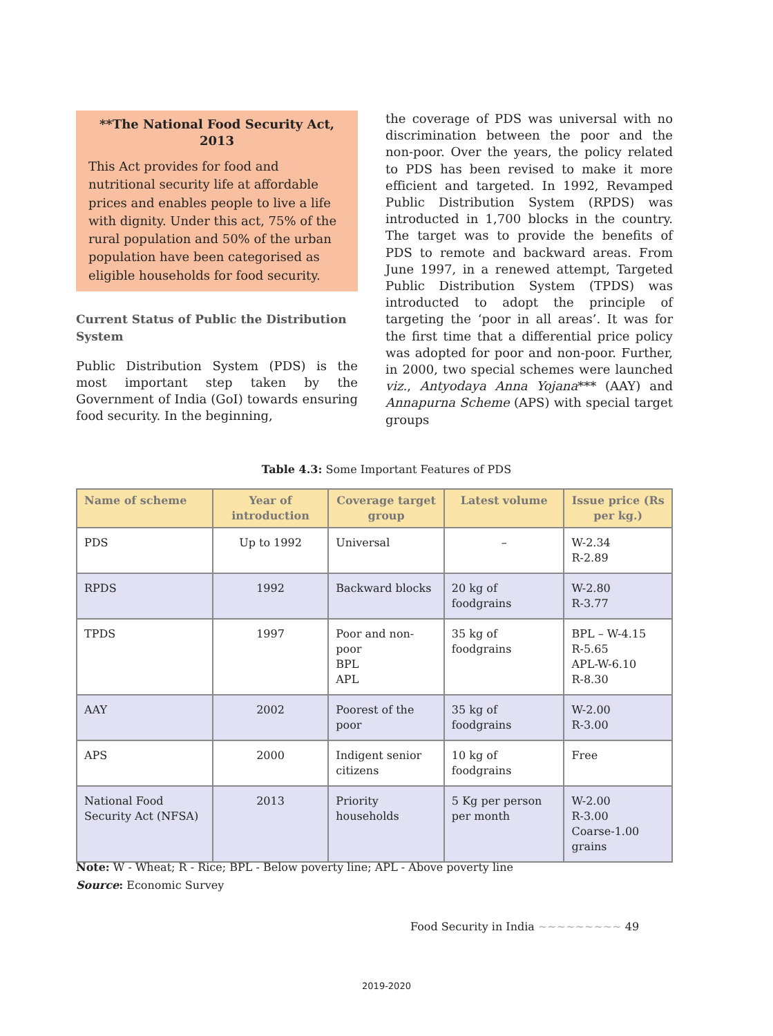**The National Food Security Act, 2013
This Act provides for food and nutritional security life at affordable prices and enables people to live a life with dignity. Under this act, 75% of the rural population and 50% of the urban population have been categorised as eligible households for food security.
Current Status of Public the Distribution System
Public Distribution System (PDS) is the most important step taken by the Government of India (GoI) towards ensuring food security. In the beginning,
the coverage of PDS was universal with no discrimination between the poor and the non-poor. Over the years, the policy related to PDS has been revised to make it more efficient and targeted. In 1992, Revamped Public Distribution System (RPDS) was introducted in 1,700 blocks in the country. The target was to provide the benefits of PDS to remote and backward areas. From June 1997, in a renewed attempt, Targeted Public Distribution System (TPDS) was introducted to adopt the principle of targeting the ‘poor in all areas’. It was for the first time that a differential price policy was adopted for poor and non-poor. Further, in 2000, two special schemes were launched viz., Antyodaya Anna Yojana*** (AAY) and Annapurna Scheme (APS) with special target groups
Table 4.3: Some Important Features of PDS
| Name of scheme | Year of introduction | Coverage target group | Latest volume | Issue price (Rs per kg.) |
| --- | --- | --- | --- | --- |
| PDS | Up to 1992 | Universal | – | W-2.34 R-2.89 |
| RPDS | 1992 | Backward blocks | 20 kg of foodgrains | W-2.80 R-3.77 |
| TPDS | 1997 | Poor and non-poor BPL APL | 35 kg of foodgrains | BPL – W-4.15 R-5.65 APL-W-6.10 R-8.30 |
| AAY | 2002 | Poorest of the poor | 35 kg of foodgrains | W-2.00 R-3.00 |
| APS | 2000 | Indigent senior citizens | 10 kg of foodgrains | Free |
| National Food Security Act (NFSA) | 2013 | Priority households | 5 Kg per person per month | W-2.00 R-3.00 Coarse-1.00 grains |
Note: W - Wheat; R - Rice; BPL - Below poverty line; APL - Above poverty line
Source: Economic Survey
Food Security in India ~~~~~~~~~ 49
2019-2020